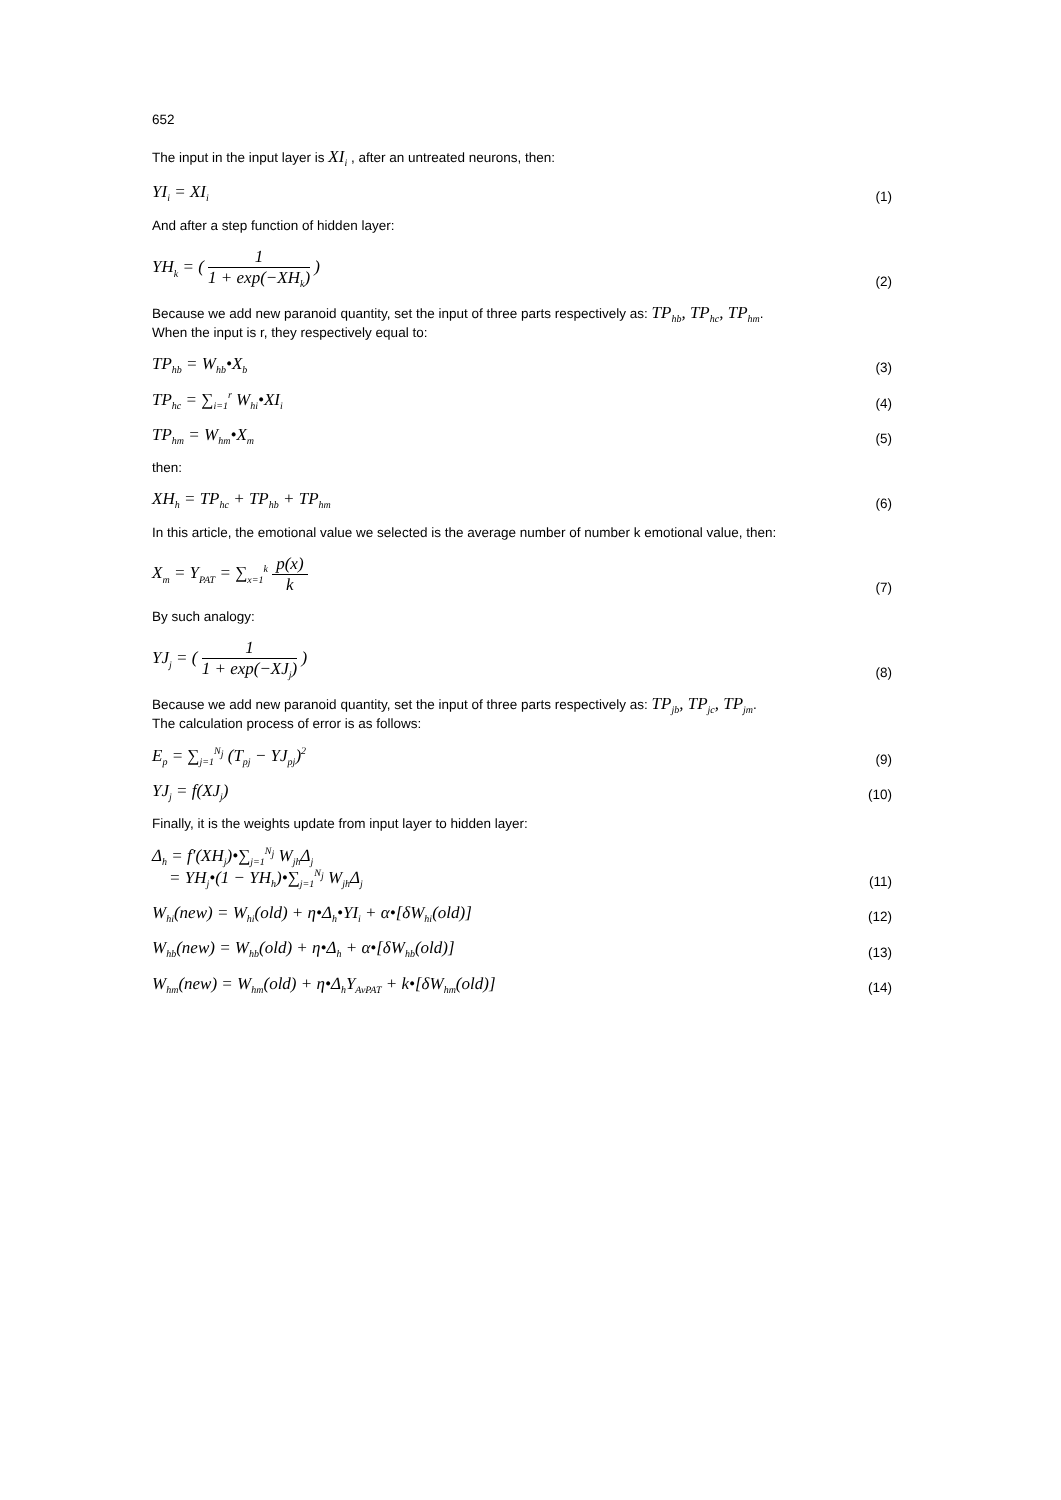652
The input in the input layer is XI<sub>i</sub> , after an untreated neurons, then:
YI<sub>i</sub> = XI<sub>i</sub> (1)
And after a step function of hidden layer:
YH<sub>k</sub> = ( 1 1 + exp(−XH<sub>k</sub>) ) (2)
Because we add new paranoid quantity, set the input of three parts respectively as: TP<sub>hb</sub>, TP<sub>hc</sub>, TP<sub>hm</sub>.
When the input is r, they respectively equal to:
TP<sub>hb</sub> = W<sub>hb</sub>•X<sub>b</sub> (3)
TP<sub>hc</sub> = ∑<sub>i=1</sub><sup>r</sup> W<sub>hi</sub>•XI<sub>i</sub> (4)
TP<sub>hm</sub> = W<sub>hm</sub>•X<sub>m</sub> (5)
then:
XH<sub>h</sub> = TP<sub>hc</sub> + TP<sub>hb</sub> + TP<sub>hm</sub> (6)
In this article, the emotional value we selected is the average number of number k emotional value, then:
X<sub>m</sub> = Y<sub>PAT</sub> = ∑<sub>x=1</sub><sup>k</sup> p(x) k (7)
By such analogy:
YJ<sub>j</sub> = ( 1 1 + exp(−XJ<sub>j</sub>) ) (8)
Because we add new paranoid quantity, set the input of three parts respectively as: TP<sub>jb</sub>, TP<sub>jc</sub>, TP<sub>jm</sub>.
The calculation process of error is as follows:
E<sub>p</sub> = ∑<sub>j=1</sub><sup>N<sub>j</sub></sup> (T<sub>pj</sub> − YJ<sub>pj</sub>)<sup>2</sup> (9)
YJ<sub>j</sub> = f(XJ<sub>j</sub>) (10)
Finally, it is the weights update from input layer to hidden layer:
Δ<sub>h</sub> = f′(XH<sub>j</sub>)•∑<sub>j=1</sub><sup>N<sub>j</sub></sup> W<sub>jh</sub>Δ<sub>j</sub>
= YH<sub>j</sub>•(1 − YH<sub>h</sub>)•∑<sub>j=1</sub><sup>N<sub>j</sub></sup> W<sub>jh</sub>Δ<sub>j</sub> (11)
W<sub>hi</sub>(new) = W<sub>hi</sub>(old) + η•Δ<sub>h</sub>•YI<sub>i</sub> + α•[δW<sub>hi</sub>(old)] (12)
W<sub>hb</sub>(new) = W<sub>hb</sub>(old) + η•Δ<sub>h</sub> + α•[δW<sub>hb</sub>(old)] (13)
W<sub>hm</sub>(new) = W<sub>hm</sub>(old) + η•Δ<sub>h</sub>Y<sub>AvPAT</sub> + k•[δW<sub>hm</sub>(old)] (14)